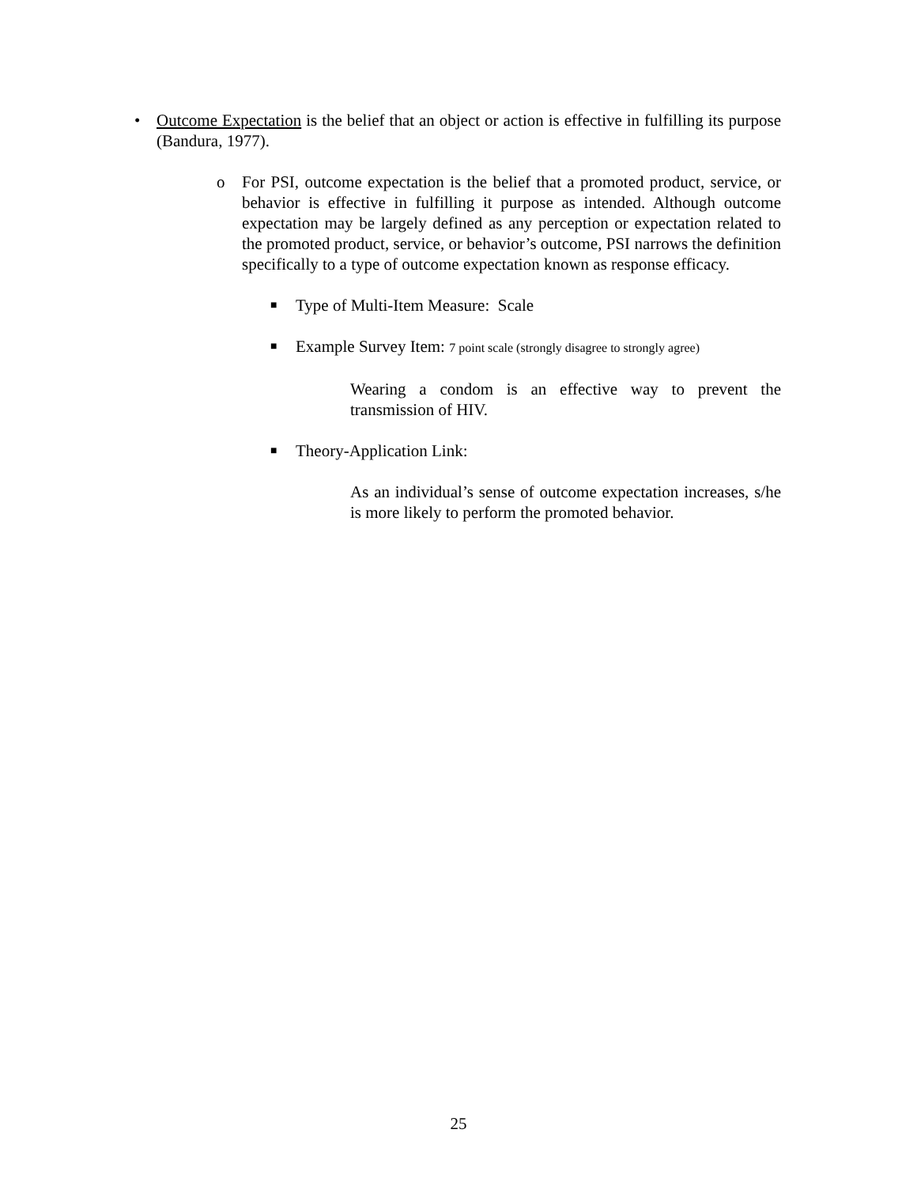• Outcome Expectation is the belief that an object or action is effective in fulfilling its purpose (Bandura, 1977).
o For PSI, outcome expectation is the belief that a promoted product, service, or behavior is effective in fulfilling it purpose as intended. Although outcome expectation may be largely defined as any perception or expectation related to the promoted product, service, or behavior’s outcome, PSI narrows the definition specifically to a type of outcome expectation known as response efficacy.
■
Type of Multi-Item Measure: Scale
■
Example Survey Item: 7 point scale (strongly disagree to strongly agree)
Wearing a condom is an effective way to prevent the transmission of HIV.
■
Theory-Application Link:
As an individual’s sense of outcome expectation increases, s/he is more likely to perform the promoted behavior.
25